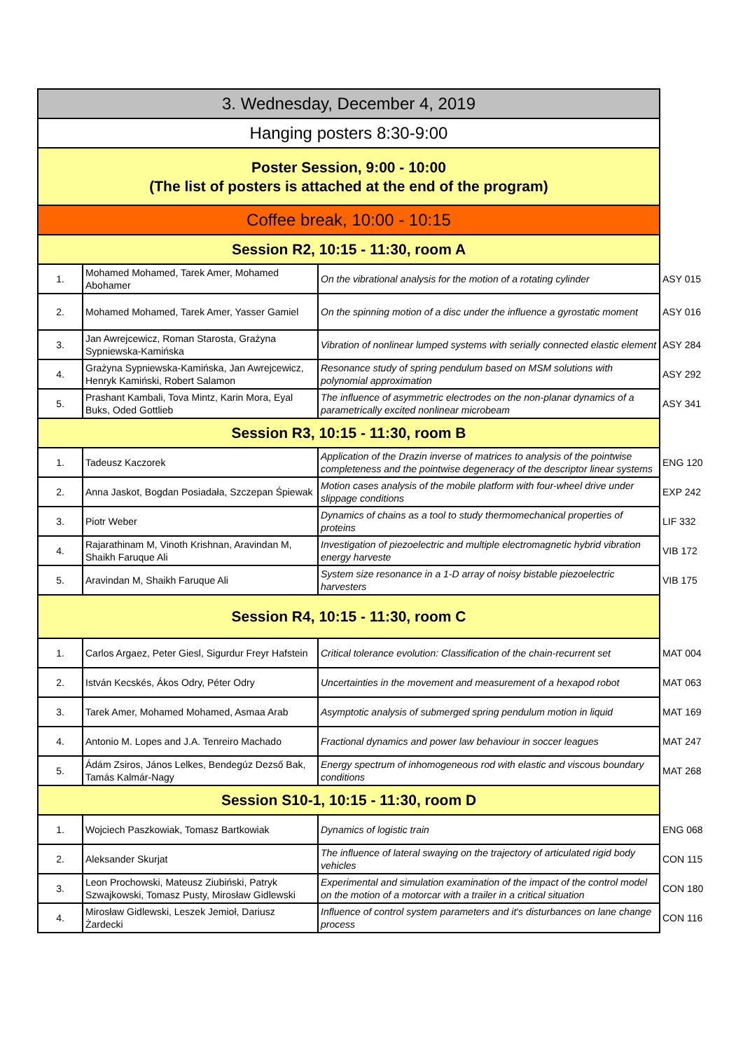| 3. Wednesday, December 4, 2019 | | | |
| Hanging posters 8:30-9:00 | | | |
| Poster Session, 9:00 - 10:00 (The list of posters is attached at the end of the program) | | | |
| Coffee break, 10:00 - 10:15 | | | |
| Session R2, 10:15 - 11:30, room A | | | |
| 1. | Mohamed Mohamed, Tarek Amer, Mohamed Abohamer | On the vibrational analysis for the motion of a rotating cylinder | ASY 015 |
| 2. | Mohamed Mohamed, Tarek Amer, Yasser Gamiel | On the spinning motion of a disc under the influence a gyrostatic moment | ASY 016 |
| 3. | Jan Awrejcewicz, Roman Starosta, Grażyna Sypniewska-Kamińska | Vibration of nonlinear lumped systems with serially connected elastic element | ASY 284 |
| 4. | Grażyna Sypniewska-Kamińska, Jan Awrejcewicz, Henryk Kamiński, Robert Salamon | Resonance study of spring pendulum based on MSM solutions with polynomial approximation | ASY 292 |
| 5. | Prashant Kambali, Tova Mintz, Karin Mora, Eyal Buks, Oded Gottlieb | The influence of asymmetric electrodes on the non-planar dynamics of a parametrically excited nonlinear microbeam | ASY 341 |
| Session R3, 10:15 - 11:30, room B | | | |
| 1. | Tadeusz Kaczorek | Application of the Drazin inverse of matrices to analysis of the pointwise completeness and the pointwise degeneracy of the descriptor linear systems | ENG 120 |
| 2. | Anna Jaskot, Bogdan Posiadała, Szczepan Śpiewak | Motion cases analysis of the mobile platform with four-wheel drive under slippage conditions | EXP 242 |
| 3. | Piotr Weber | Dynamics of chains as a tool to study thermomechanical properties of proteins | LIF 332 |
| 4. | Rajarathinam M, Vinoth Krishnan, Aravindan M, Shaikh Faruque Ali | Investigation of piezoelectric and multiple electromagnetic hybrid vibration energy harveste | VIB 172 |
| 5. | Aravindan M, Shaikh Faruque Ali | System size resonance in a 1-D array of noisy bistable piezoelectric harvesters | VIB 175 |
| Session R4, 10:15 - 11:30, room C | | | |
| 1. | Carlos Argaez, Peter Giesl, Sigurdur Freyr Hafstein | Critical tolerance evolution: Classification of the chain-recurrent set | MAT 004 |
| 2. | István Kecskés, Ákos Odry, Péter Odry | Uncertainties in the movement and measurement of a hexapod robot | MAT 063 |
| 3. | Tarek Amer, Mohamed Mohamed, Asmaa Arab | Asymptotic analysis of submerged spring pendulum motion in liquid | MAT 169 |
| 4. | Antonio M. Lopes and J.A. Tenreiro Machado | Fractional dynamics and power law behaviour in soccer leagues | MAT 247 |
| 5. | Ádám Zsiros, János Lelkes, Bendegúz Dezső Bak, Tamás Kalmár-Nagy | Energy spectrum of inhomogeneous rod with elastic and viscous boundary conditions | MAT 268 |
| Session S10-1, 10:15 - 11:30, room D | | | |
| 1. | Wojciech Paszkowiak, Tomasz Bartkowiak | Dynamics of logistic train | ENG 068 |
| 2. | Aleksander Skurjat | The influence of lateral swaying on the trajectory of articulated rigid body vehicles | CON 115 |
| 3. | Leon Prochowski, Mateusz Ziubiński, Patryk Szwajkowski, Tomasz Pusty, Mirosław Gidlewski | Experimental and simulation examination of the impact of the control model on the motion of a motorcar with a trailer in a critical situation | CON 180 |
| 4. | Mirosław Gidlewski, Leszek Jemioł, Dariusz Żardecki | Influence of control system parameters and it's disturbances on lane change process | CON 116 |